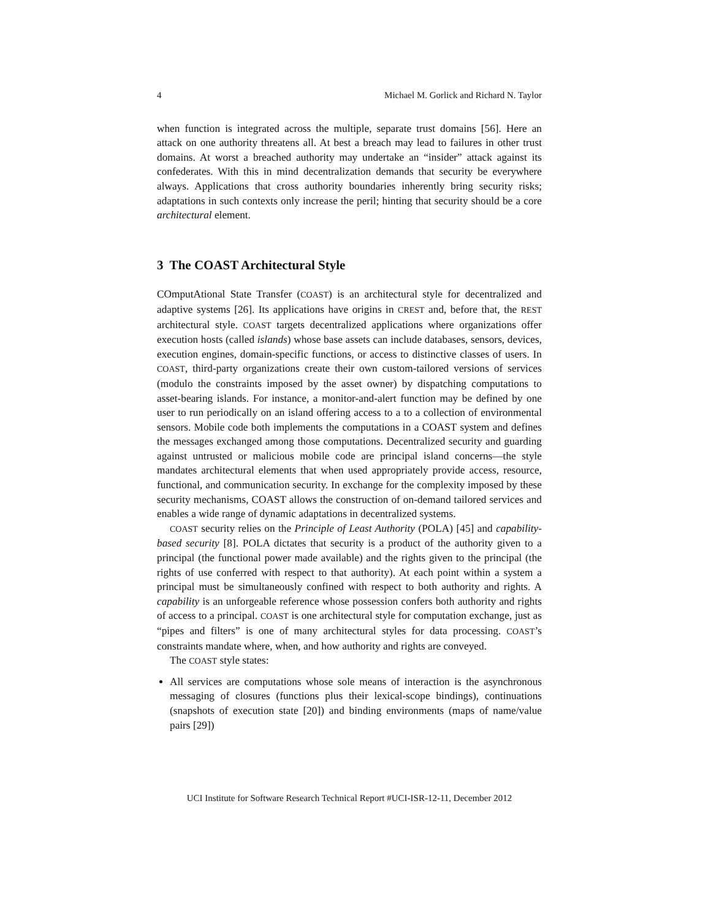4 Michael M. Gorlick and Richard N. Taylor
when function is integrated across the multiple, separate trust domains [56]. Here an attack on one authority threatens all. At best a breach may lead to failures in other trust domains. At worst a breached authority may undertake an “insider” attack against its confederates. With this in mind decentralization demands that security be everywhere always. Applications that cross authority boundaries inherently bring security risks; adaptations in such contexts only increase the peril; hinting that security should be a core architectural element.
3 The COAST Architectural Style
COmputAtional State Transfer (COAST) is an architectural style for decentralized and adaptive systems [26]. Its applications have origins in CREST and, before that, the REST architectural style. COAST targets decentralized applications where organizations offer execution hosts (called islands) whose base assets can include databases, sensors, devices, execution engines, domain-specific functions, or access to distinctive classes of users. In COAST, third-party organizations create their own custom-tailored versions of services (modulo the constraints imposed by the asset owner) by dispatching computations to asset-bearing islands. For instance, a monitor-and-alert function may be defined by one user to run periodically on an island offering access to a to a collection of environmental sensors. Mobile code both implements the computations in a COAST system and defines the messages exchanged among those computations. Decentralized security and guarding against untrusted or malicious mobile code are principal island concerns—the style mandates architectural elements that when used appropriately provide access, resource, functional, and communication security. In exchange for the complexity imposed by these security mechanisms, COAST allows the construction of on-demand tailored services and enables a wide range of dynamic adaptations in decentralized systems.
COAST security relies on the Principle of Least Authority (POLA) [45] and capability-based security [8]. POLA dictates that security is a product of the authority given to a principal (the functional power made available) and the rights given to the principal (the rights of use conferred with respect to that authority). At each point within a system a principal must be simultaneously confined with respect to both authority and rights. A capability is an unforgeable reference whose possession confers both authority and rights of access to a principal. COAST is one architectural style for computation exchange, just as “pipes and filters” is one of many architectural styles for data processing. COAST’s constraints mandate where, when, and how authority and rights are conveyed.
The COAST style states:
All services are computations whose sole means of interaction is the asynchronous messaging of closures (functions plus their lexical-scope bindings), continuations (snapshots of execution state [20]) and binding environments (maps of name/value pairs [29])
UCI Institute for Software Research Technical Report #UCI-ISR-12-11, December 2012